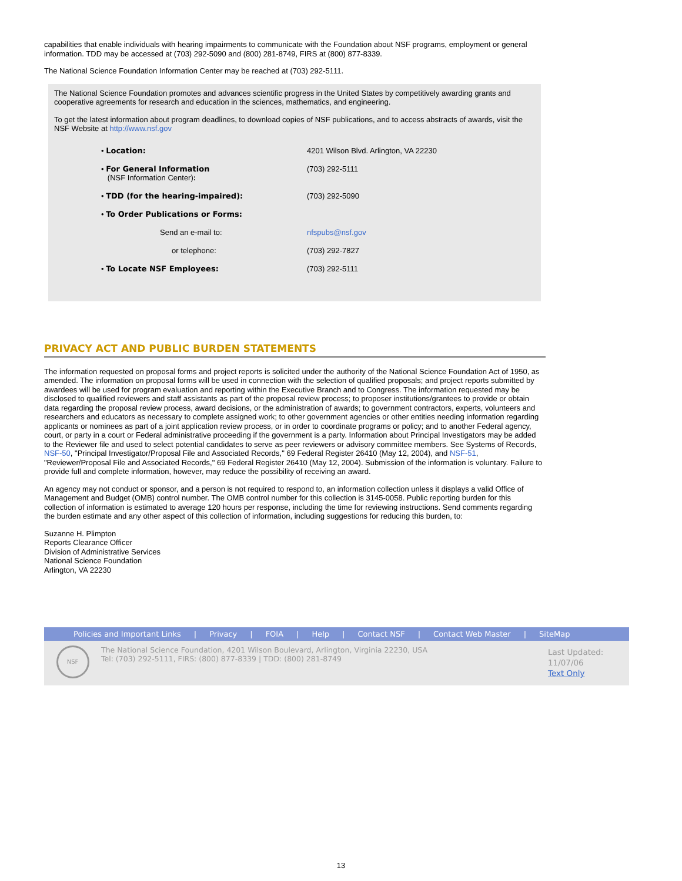capabilities that enable individuals with hearing impairments to communicate with the Foundation about NSF programs, employment or general information. TDD may be accessed at (703) 292-5090 and (800) 281-8749, FIRS at (800) 877-8339.
The National Science Foundation Information Center may be reached at (703) 292-5111.
The National Science Foundation promotes and advances scientific progress in the United States by competitively awarding grants and cooperative agreements for research and education in the sciences, mathematics, and engineering.
To get the latest information about program deadlines, to download copies of NSF publications, and to access abstracts of awards, visit the NSF Website at http://www.nsf.gov
| • Location: | 4201 Wilson Blvd. Arlington, VA 22230 |
| • For General Information (NSF Information Center) : | (703) 292-5111 |
| • TDD (for the hearing-impaired): | (703) 292-5090 |
| • To Order Publications or Forms: | |
| Send an e-mail to: | nfspubs@nsf.gov |
| or telephone: | (703) 292-7827 |
| • To Locate NSF Employees: | (703) 292-5111 |
PRIVACY ACT AND PUBLIC BURDEN STATEMENTS
The information requested on proposal forms and project reports is solicited under the authority of the National Science Foundation Act of 1950, as amended. The information on proposal forms will be used in connection with the selection of qualified proposals; and project reports submitted by awardees will be used for program evaluation and reporting within the Executive Branch and to Congress. The information requested may be disclosed to qualified reviewers and staff assistants as part of the proposal review process; to proposer institutions/grantees to provide or obtain data regarding the proposal review process, award decisions, or the administration of awards; to government contractors, experts, volunteers and researchers and educators as necessary to complete assigned work; to other government agencies or other entities needing information regarding applicants or nominees as part of a joint application review process, or in order to coordinate programs or policy; and to another Federal agency, court, or party in a court or Federal administrative proceeding if the government is a party. Information about Principal Investigators may be added to the Reviewer file and used to select potential candidates to serve as peer reviewers or advisory committee members. See Systems of Records, NSF-50, "Principal Investigator/Proposal File and Associated Records," 69 Federal Register 26410 (May 12, 2004), and NSF-51, "Reviewer/Proposal File and Associated Records," 69 Federal Register 26410 (May 12, 2004). Submission of the information is voluntary. Failure to provide full and complete information, however, may reduce the possibility of receiving an award.
An agency may not conduct or sponsor, and a person is not required to respond to, an information collection unless it displays a valid Office of Management and Budget (OMB) control number. The OMB control number for this collection is 3145-0058. Public reporting burden for this collection of information is estimated to average 120 hours per response, including the time for reviewing instructions. Send comments regarding the burden estimate and any other aspect of this collection of information, including suggestions for reducing this burden, to:
Suzanne H. Plimpton
Reports Clearance Officer
Division of Administrative Services
National Science Foundation
Arlington, VA 22230
Policies and Important Links | Privacy | FOIA | Help | Contact NSF | Contact Web Master | SiteMap
NSF
The National Science Foundation, 4201 Wilson Boulevard, Arlington, Virginia 22230, USA
Tel: (703) 292-5111, FIRS: (800) 877-8339 | TDD: (800) 281-8749
Last Updated:
11/07/06
Text Only
13